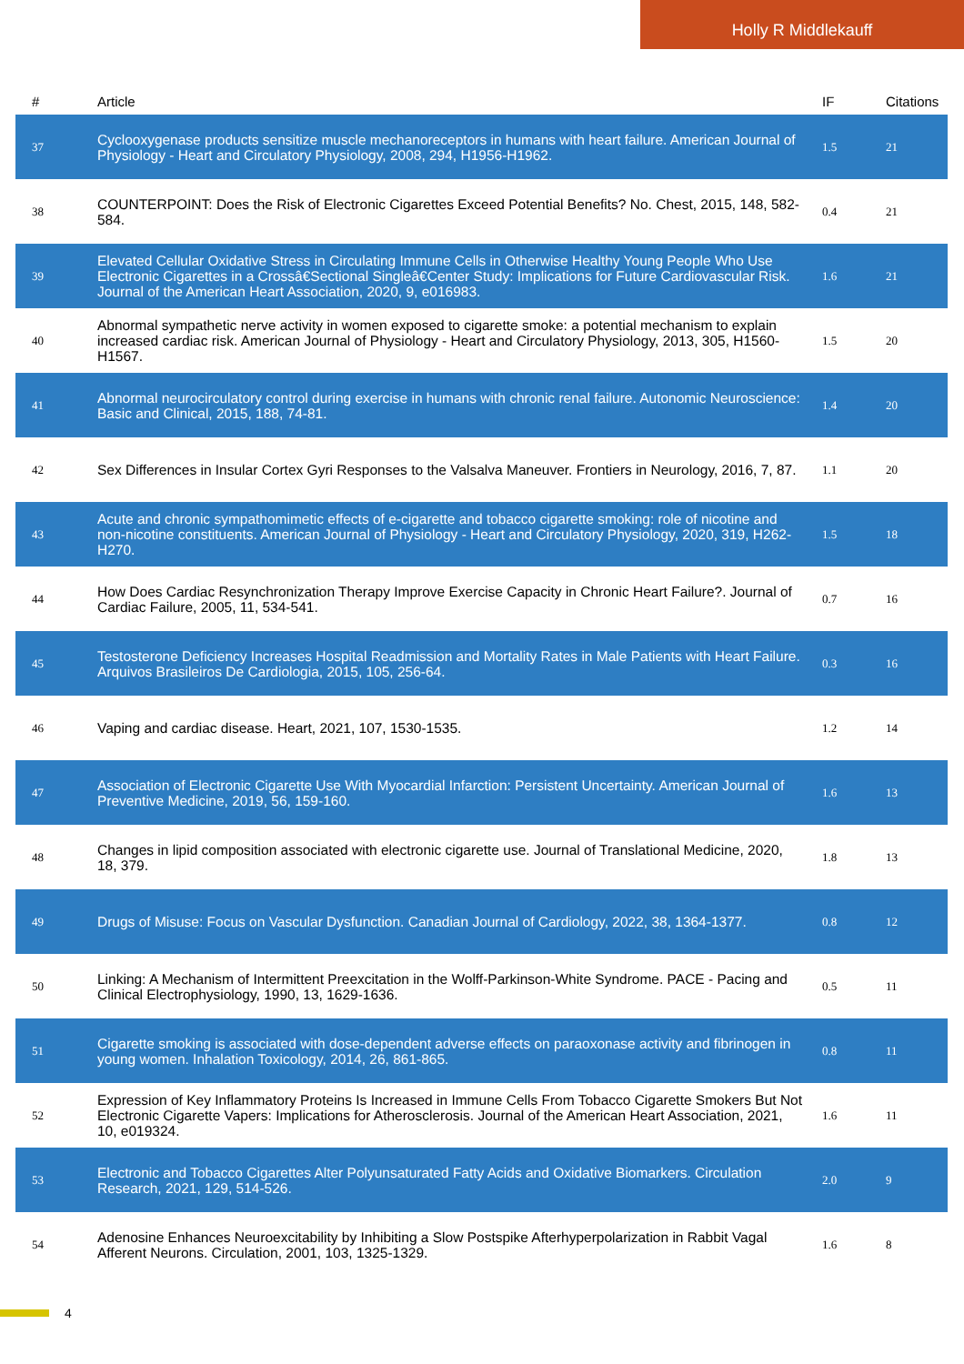Holly R Middlekauff
| # | Article | IF | Citations |
| --- | --- | --- | --- |
| 37 | Cyclooxygenase products sensitize muscle mechanoreceptors in humans with heart failure. American Journal of Physiology - Heart and Circulatory Physiology, 2008, 294, H1956-H1962. | 1.5 | 21 |
| 38 | COUNTERPOINT: Does the Risk of Electronic Cigarettes Exceed Potential Benefits? No. Chest, 2015, 148, 582-584. | 0.4 | 21 |
| 39 | Elevated Cellular Oxidative Stress in Circulating Immune Cells in Otherwise Healthy Young People Who Use Electronic Cigarettes in a Crossâ€Sectional Singleâ€Center Study: Implications for Future Cardiovascular Risk. Journal of the American Heart Association, 2020, 9, e016983. | 1.6 | 21 |
| 40 | Abnormal sympathetic nerve activity in women exposed to cigarette smoke: a potential mechanism to explain increased cardiac risk. American Journal of Physiology - Heart and Circulatory Physiology, 2013, 305, H1560-H1567. | 1.5 | 20 |
| 41 | Abnormal neurocirculatory control during exercise in humans with chronic renal failure. Autonomic Neuroscience: Basic and Clinical, 2015, 188, 74-81. | 1.4 | 20 |
| 42 | Sex Differences in Insular Cortex Gyri Responses to the Valsalva Maneuver. Frontiers in Neurology, 2016, 7, 87. | 1.1 | 20 |
| 43 | Acute and chronic sympathomimetic effects of e-cigarette and tobacco cigarette smoking: role of nicotine and non-nicotine constituents. American Journal of Physiology - Heart and Circulatory Physiology, 2020, 319, H262-H270. | 1.5 | 18 |
| 44 | How Does Cardiac Resynchronization Therapy Improve Exercise Capacity in Chronic Heart Failure?. Journal of Cardiac Failure, 2005, 11, 534-541. | 0.7 | 16 |
| 45 | Testosterone Deficiency Increases Hospital Readmission and Mortality Rates in Male Patients with Heart Failure. Arquivos Brasileiros De Cardiologia, 2015, 105, 256-64. | 0.3 | 16 |
| 46 | Vaping and cardiac disease. Heart, 2021, 107, 1530-1535. | 1.2 | 14 |
| 47 | Association of Electronic Cigarette Use With Myocardial Infarction: Persistent Uncertainty. American Journal of Preventive Medicine, 2019, 56, 159-160. | 1.6 | 13 |
| 48 | Changes in lipid composition associated with electronic cigarette use. Journal of Translational Medicine, 2020, 18, 379. | 1.8 | 13 |
| 49 | Drugs of Misuse: Focus on Vascular Dysfunction. Canadian Journal of Cardiology, 2022, 38, 1364-1377. | 0.8 | 12 |
| 50 | Linking: A Mechanism of Intermittent Preexcitation in the Wolff-Parkinson-White Syndrome. PACE - Pacing and Clinical Electrophysiology, 1990, 13, 1629-1636. | 0.5 | 11 |
| 51 | Cigarette smoking is associated with dose-dependent adverse effects on paraoxonase activity and fibrinogen in young women. Inhalation Toxicology, 2014, 26, 861-865. | 0.8 | 11 |
| 52 | Expression of Key Inflammatory Proteins Is Increased in Immune Cells From Tobacco Cigarette Smokers But Not Electronic Cigarette Vapers: Implications for Atherosclerosis. Journal of the American Heart Association, 2021, 10, e019324. | 1.6 | 11 |
| 53 | Electronic and Tobacco Cigarettes Alter Polyunsaturated Fatty Acids and Oxidative Biomarkers. Circulation Research, 2021, 129, 514-526. | 2.0 | 9 |
| 54 | Adenosine Enhances Neuroexcitability by Inhibiting a Slow Postspike Afterhyperpolarization in Rabbit Vagal Afferent Neurons. Circulation, 2001, 103, 1325-1329. | 1.6 | 8 |
4